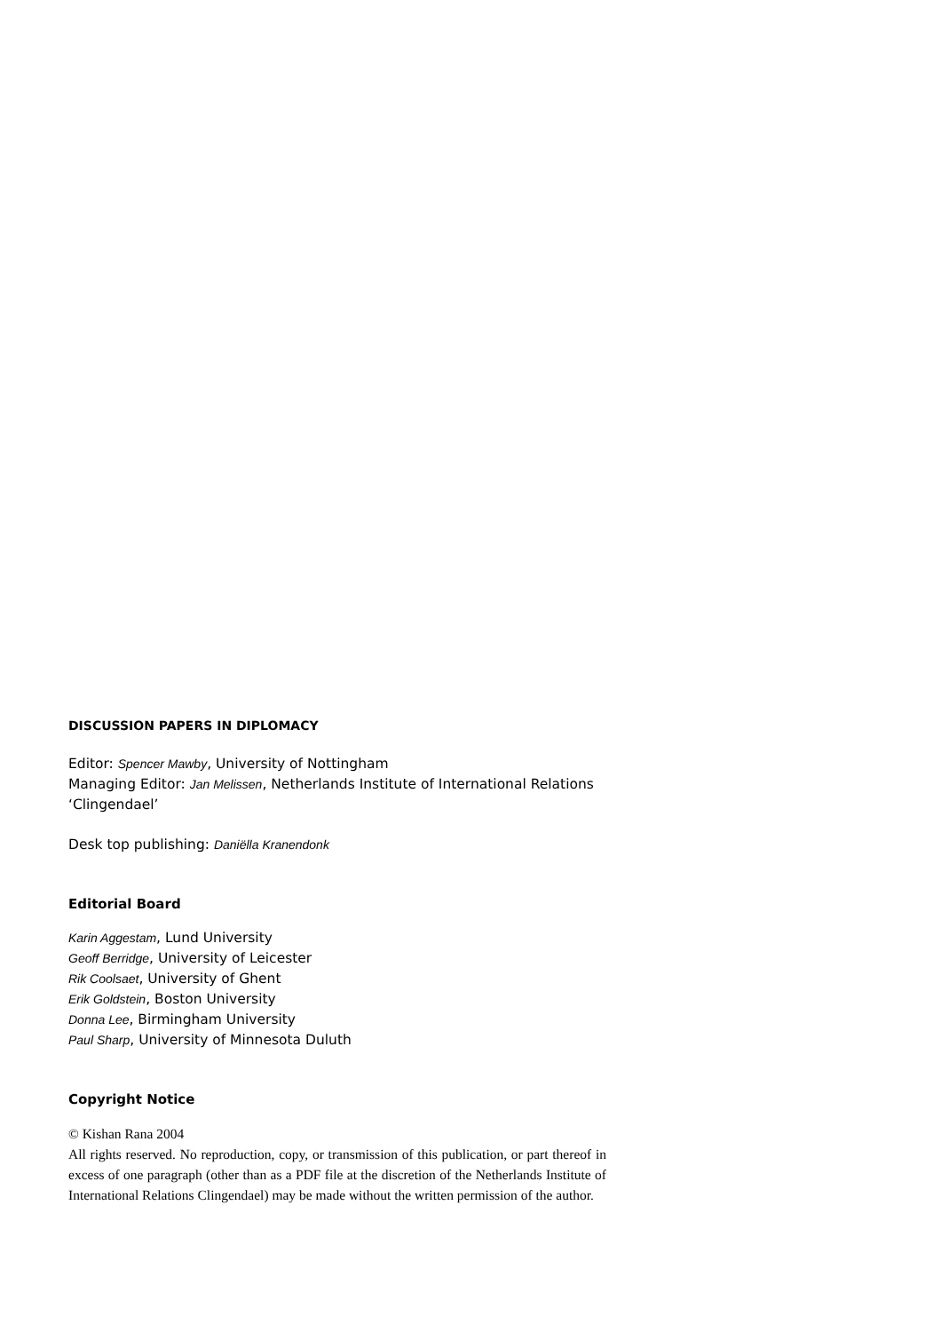DISCUSSION PAPERS IN DIPLOMACY
Editor: Spencer Mawby, University of Nottingham
Managing Editor: Jan Melissen, Netherlands Institute of International Relations ‘Clingendael’
Desk top publishing: Daniëlla Kranendonk
Editorial Board
Karin Aggestam, Lund University
Geoff Berridge, University of Leicester
Rik Coolsaet, University of Ghent
Erik Goldstein, Boston University
Donna Lee, Birmingham University
Paul Sharp, University of Minnesota Duluth
Copyright Notice
© Kishan Rana 2004
All rights reserved. No reproduction, copy, or transmission of this publication, or part thereof in excess of one paragraph (other than as a PDF file at the discretion of the Netherlands Institute of International Relations Clingendael) may be made without the written permission of the author.